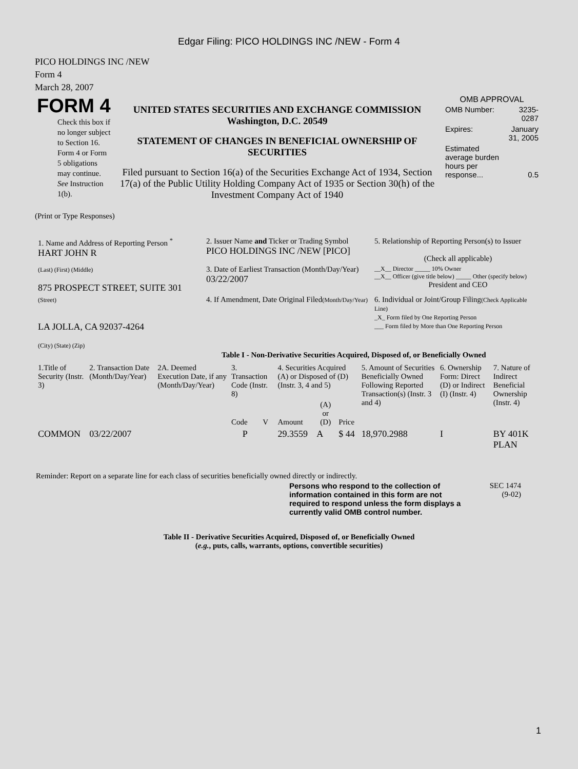Edgar Filing: PICO HOLDINGS INC /NEW - Form 4
PICO HOLDINGS INC /NEW
Form 4
March 28, 2007
| FORM 4 Check this box if no longer subject to Section 16. Form 4 or Form 5 obligations may continue. See Instruction 1(b). | UNITED STATES SECURITIES AND EXCHANGE COMMISSION Washington, D.C. 20549 STATEMENT OF CHANGES IN BENEFICIAL OWNERSHIP OF SECURITIES Filed pursuant to Section 16(a) of the Securities Exchange Act of 1934, Section 17(a) of the Public Utility Holding Company Act of 1935 or Section 30(h) of the Investment Company Act of 1940 | OMB APPROVAL / OMB Number: / 3235-0287 / / Expires: / January 31, 2005 / / Estimated average burden hours per response... / 0.5 / |
(Print or Type Responses)
| 1. Name and Address of Reporting Person <sup>*</sup> HART JOHN R | 2. Issuer Name and Ticker or Trading Symbol PICO HOLDINGS INC /NEW [PICO] | 5. Relationship of Reporting Person(s) to Issuer (Check all applicable) |
| (Last) (First) (Middle) 875 PROSPECT STREET, SUITE 301 | 3. Date of Earliest Transaction (Month/Day/Year) 03/22/2007 | __X__ Director _____ 10% Owner __X__ Officer (give title below) _____ Other (specify below) President and CEO |
| (Street) LA JOLLA, CA 92037-4264 (City) (State) (Zip) | 4. If Amendment, Date Original Filed (Month/Day/Year) | 6. Individual or Joint/Group Filing (Check Applicable Line) _X_ Form filed by One Reporting Person ___ Form filed by More than One Reporting Person |
Table I - Non-Derivative Securities Acquired, Disposed of, or Beneficially Owned
| 1.Title of Security (Instr. 3) | 2. Transaction Date (Month/Day/Year) | 2A. Deemed Execution Date, if any (Month/Day/Year) | 3. Transaction Code (Instr. 8) | | 4. Securities Acquired (A) or Disposed of (D) (Instr. 3, 4 and 5) | | | 5. Amount of Securities Beneficially Owned Following Reported Transaction(s) (Instr. 3 and 4) | 6. Ownership Form: Direct (D) or Indirect (I) (Instr. 4) | 7. Nature of Indirect Beneficial Ownership (Instr. 4) |
| --- | --- | --- | --- | --- | --- | --- | --- | --- | --- | --- |
| | | | Code | V | Amount | (A) or (D) | Price | | | |
| COMMON | 03/22/2007 | | P | | 29.3559 | A | $ 44 | 18,970.2988 | I | BY 401K PLAN |
Reminder: Report on a separate line for each class of securities beneficially owned directly or indirectly.
| Persons who respond to the collection of information contained in this form are not required to respond unless the form displays a currently valid OMB control number. | SEC 1474 (9-02) |
Table II - Derivative Securities Acquired, Disposed of, or Beneficially Owned
(e.g., puts, calls, warrants, options, convertible securities)
1